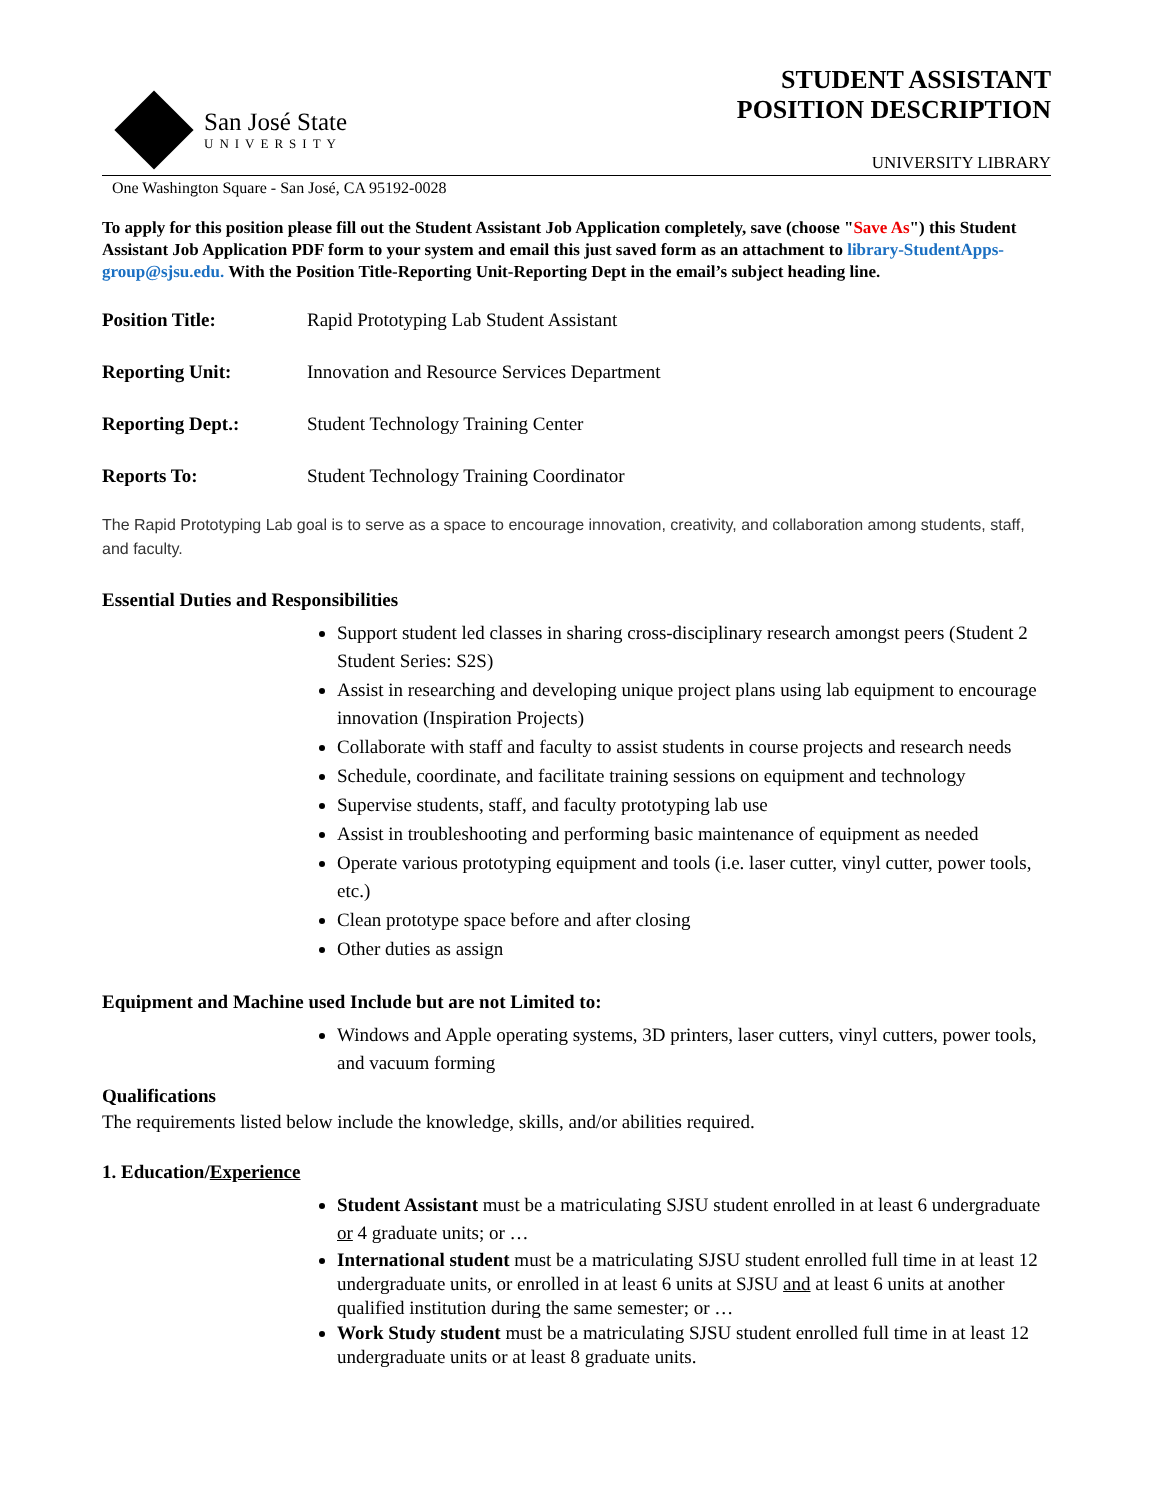San José State
UNIVERSITY
STUDENT ASSISTANT
POSITION DESCRIPTION
UNIVERSITY LIBRARY
One Washington Square - San José, CA 95192-0028
To apply for this position please fill out the Student Assistant Job Application completely, save (choose "Save As") this Student Assistant Job Application PDF form to your system and email this just saved form as an attachment to library-StudentApps-group@sjsu.edu. With the Position Title-Reporting Unit-Reporting Dept in the email’s subject heading line.
Position Title: Rapid Prototyping Lab Student Assistant
Reporting Unit: Innovation and Resource Services Department
Reporting Dept.: Student Technology Training Center
Reports To: Student Technology Training Coordinator
The Rapid Prototyping Lab goal is to serve as a space to encourage innovation, creativity, and collaboration among students, staff, and faculty.
Essential Duties and Responsibilities
Support student led classes in sharing cross-disciplinary research amongst peers (Student 2 Student Series: S2S)
Assist in researching and developing unique project plans using lab equipment to encourage innovation (Inspiration Projects)
Collaborate with staff and faculty to assist students in course projects and research needs
Schedule, coordinate, and facilitate training sessions on equipment and technology
Supervise students, staff, and faculty prototyping lab use
Assist in troubleshooting and performing basic maintenance of equipment as needed
Operate various prototyping equipment and tools (i.e. laser cutter, vinyl cutter, power tools, etc.)
Clean prototype space before and after closing
Other duties as assign
Equipment and Machine used Include but are not Limited to:
Windows and Apple operating systems, 3D printers, laser cutters, vinyl cutters, power tools, and vacuum forming
Qualifications
The requirements listed below include the knowledge, skills, and/or abilities required.
1. Education/Experience
Student Assistant must be a matriculating SJSU student enrolled in at least 6 undergraduate or 4 graduate units; or …
International student must be a matriculating SJSU student enrolled full time in at least 12 undergraduate units, or enrolled in at least 6 units at SJSU and at least 6 units at another qualified institution during the same semester; or …
Work Study student must be a matriculating SJSU student enrolled full time in at least 12 undergraduate units or at least 8 graduate units.